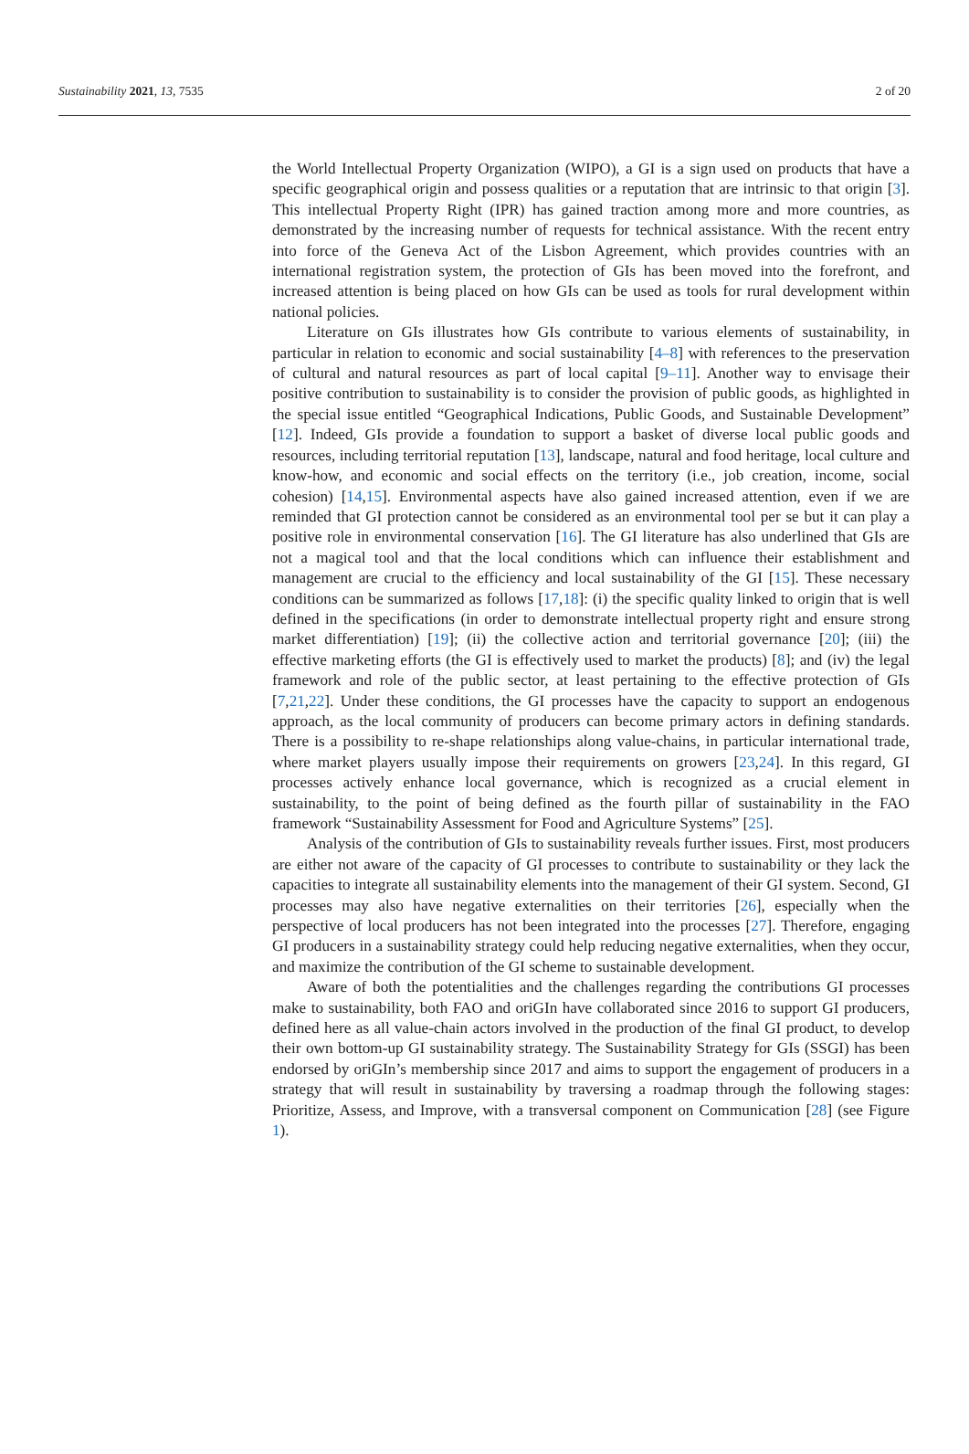Sustainability 2021, 13, 7535 2 of 20
the World Intellectual Property Organization (WIPO), a GI is a sign used on products that have a specific geographical origin and possess qualities or a reputation that are intrinsic to that origin [3]. This intellectual Property Right (IPR) has gained traction among more and more countries, as demonstrated by the increasing number of requests for technical assistance. With the recent entry into force of the Geneva Act of the Lisbon Agreement, which provides countries with an international registration system, the protection of GIs has been moved into the forefront, and increased attention is being placed on how GIs can be used as tools for rural development within national policies.
Literature on GIs illustrates how GIs contribute to various elements of sustainability, in particular in relation to economic and social sustainability [4–8] with references to the preservation of cultural and natural resources as part of local capital [9–11]. Another way to envisage their positive contribution to sustainability is to consider the provision of public goods, as highlighted in the special issue entitled “Geographical Indications, Public Goods, and Sustainable Development” [12]. Indeed, GIs provide a foundation to support a basket of diverse local public goods and resources, including territorial reputation [13], landscape, natural and food heritage, local culture and know-how, and economic and social effects on the territory (i.e., job creation, income, social cohesion) [14,15]. Environmental aspects have also gained increased attention, even if we are reminded that GI protection cannot be considered as an environmental tool per se but it can play a positive role in environmental conservation [16]. The GI literature has also underlined that GIs are not a magical tool and that the local conditions which can influence their establishment and management are crucial to the efficiency and local sustainability of the GI [15]. These necessary conditions can be summarized as follows [17,18]: (i) the specific quality linked to origin that is well defined in the specifications (in order to demonstrate intellectual property right and ensure strong market differentiation) [19]; (ii) the collective action and territorial governance [20]; (iii) the effective marketing efforts (the GI is effectively used to market the products) [8]; and (iv) the legal framework and role of the public sector, at least pertaining to the effective protection of GIs [7,21,22]. Under these conditions, the GI processes have the capacity to support an endogenous approach, as the local community of producers can become primary actors in defining standards. There is a possibility to re-shape relationships along value-chains, in particular international trade, where market players usually impose their requirements on growers [23,24]. In this regard, GI processes actively enhance local governance, which is recognized as a crucial element in sustainability, to the point of being defined as the fourth pillar of sustainability in the FAO framework “Sustainability Assessment for Food and Agriculture Systems” [25].
Analysis of the contribution of GIs to sustainability reveals further issues. First, most producers are either not aware of the capacity of GI processes to contribute to sustainability or they lack the capacities to integrate all sustainability elements into the management of their GI system. Second, GI processes may also have negative externalities on their territories [26], especially when the perspective of local producers has not been integrated into the processes [27]. Therefore, engaging GI producers in a sustainability strategy could help reducing negative externalities, when they occur, and maximize the contribution of the GI scheme to sustainable development.
Aware of both the potentialities and the challenges regarding the contributions GI processes make to sustainability, both FAO and oriGIn have collaborated since 2016 to support GI producers, defined here as all value-chain actors involved in the production of the final GI product, to develop their own bottom-up GI sustainability strategy. The Sustainability Strategy for GIs (SSGI) has been endorsed by oriGIn’s membership since 2017 and aims to support the engagement of producers in a strategy that will result in sustainability by traversing a roadmap through the following stages: Prioritize, Assess, and Improve, with a transversal component on Communication [28] (see Figure 1).